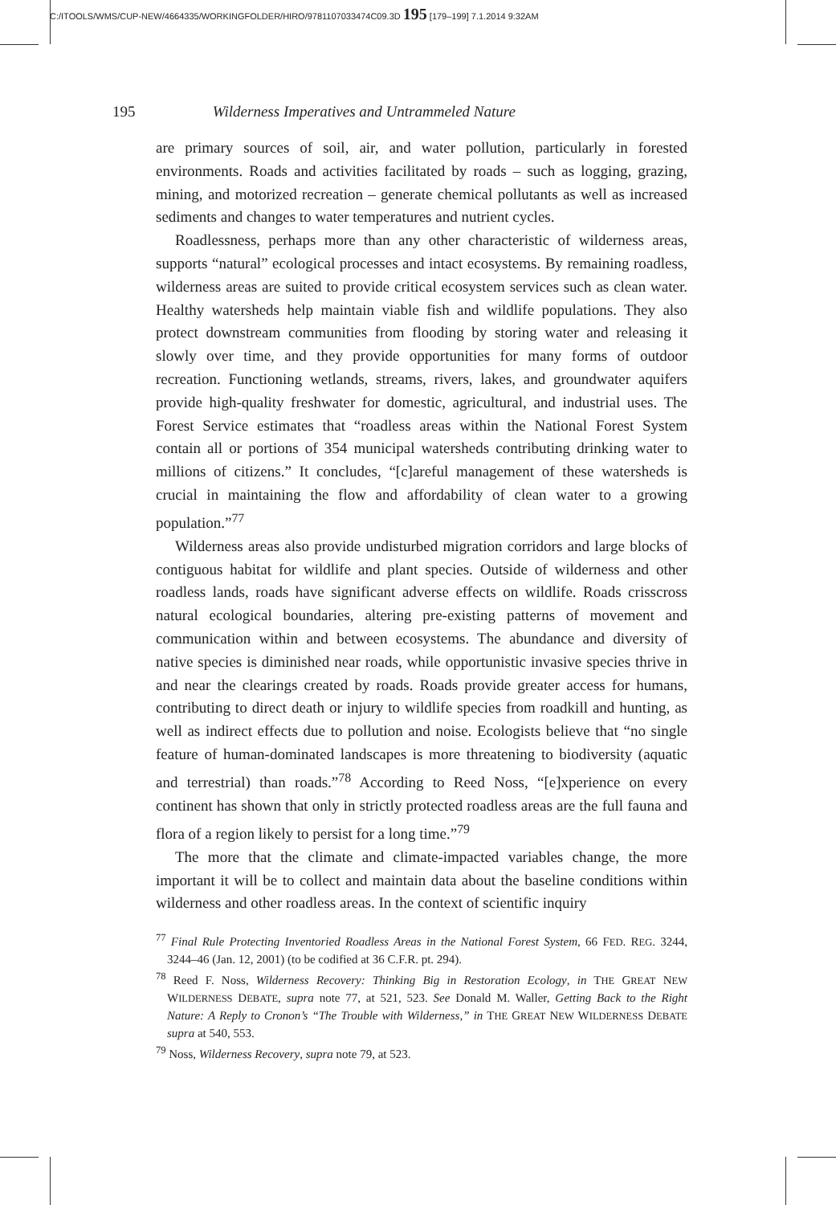C:/ITOOLS/WMS/CUP-NEW/4664335/WORKINGFOLDER/HIRO/9781107033474C09.3D 195 [179–199] 7.1.2014 9:32AM
195 Wilderness Imperatives and Untrammeled Nature
are primary sources of soil, air, and water pollution, particularly in forested environments. Roads and activities facilitated by roads – such as logging, grazing, mining, and motorized recreation – generate chemical pollutants as well as increased sediments and changes to water temperatures and nutrient cycles.
Roadlessness, perhaps more than any other characteristic of wilderness areas, supports “natural” ecological processes and intact ecosystems. By remaining roadless, wilderness areas are suited to provide critical ecosystem services such as clean water. Healthy watersheds help maintain viable fish and wildlife populations. They also protect downstream communities from flooding by storing water and releasing it slowly over time, and they provide opportunities for many forms of outdoor recreation. Functioning wetlands, streams, rivers, lakes, and groundwater aquifers provide high-quality freshwater for domestic, agricultural, and industrial uses. The Forest Service estimates that “roadless areas within the National Forest System contain all or portions of 354 municipal watersheds contributing drinking water to millions of citizens.” It concludes, “[c]areful management of these watersheds is crucial in maintaining the flow and affordability of clean water to a growing population.”<sup>77</sup>
Wilderness areas also provide undisturbed migration corridors and large blocks of contiguous habitat for wildlife and plant species. Outside of wilderness and other roadless lands, roads have significant adverse effects on wildlife. Roads crisscross natural ecological boundaries, altering pre-existing patterns of movement and communication within and between ecosystems. The abundance and diversity of native species is diminished near roads, while opportunistic invasive species thrive in and near the clearings created by roads. Roads provide greater access for humans, contributing to direct death or injury to wildlife species from roadkill and hunting, as well as indirect effects due to pollution and noise. Ecologists believe that “no single feature of human-dominated landscapes is more threatening to biodiversity (aquatic and terrestrial) than roads.”<sup>78</sup> According to Reed Noss, “[e]xperience on every continent has shown that only in strictly protected roadless areas are the full fauna and flora of a region likely to persist for a long time.”<sup>79</sup>
The more that the climate and climate-impacted variables change, the more important it will be to collect and maintain data about the baseline conditions within wilderness and other roadless areas. In the context of scientific inquiry
<sup>77</sup> Final Rule Protecting Inventoried Roadless Areas in the National Forest System, 66 FED. REG. 3244, 3244–46 (Jan. 12, 2001) (to be codified at 36 C.F.R. pt. 294).
<sup>78</sup> Reed F. Noss, Wilderness Recovery: Thinking Big in Restoration Ecology, in THE GREAT NEW WILDERNESS DEBATE, supra note 77, at 521, 523. See Donald M. Waller, Getting Back to the Right Nature: A Reply to Cronon’s “The Trouble with Wilderness,” in THE GREAT NEW WILDERNESS DEBATE supra at 540, 553.
<sup>79</sup> Noss, Wilderness Recovery, supra note 79, at 523.